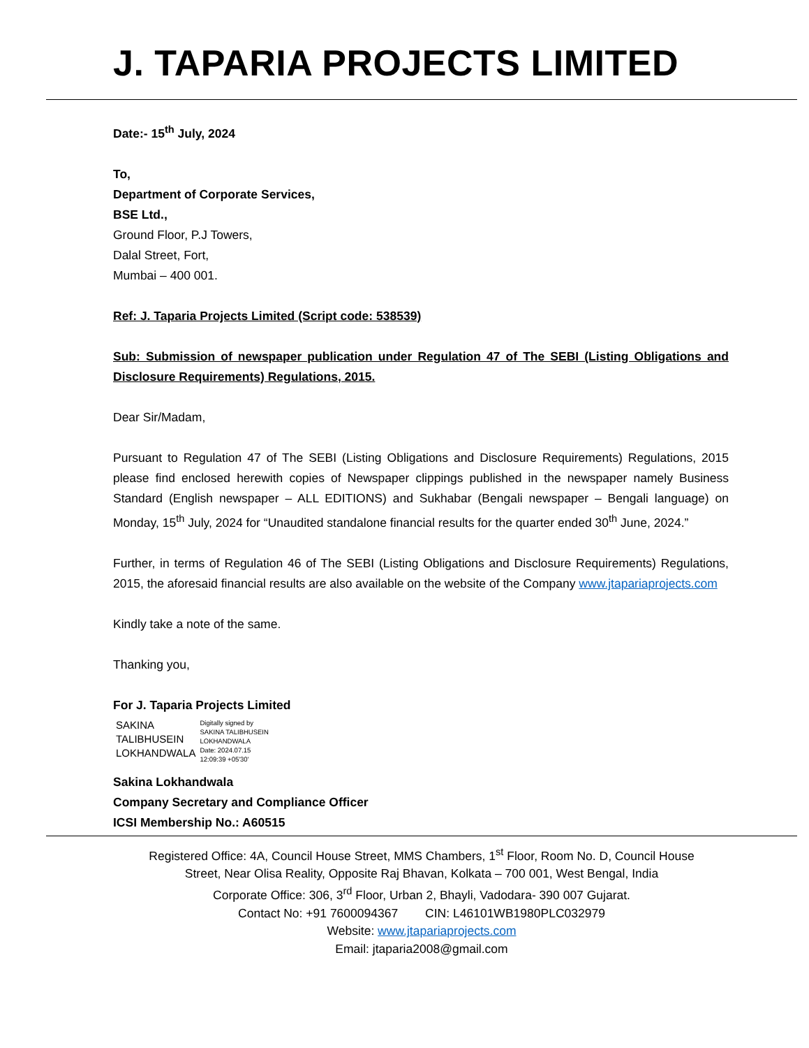J. TAPARIA PROJECTS LIMITED
Date:- 15<sup>th</sup> July, 2024
To,
Department of Corporate Services,
BSE Ltd.,
Ground Floor, P.J Towers,
Dalal Street, Fort,
Mumbai – 400 001.
Ref: J. Taparia Projects Limited (Script code: 538539)
Sub: Submission of newspaper publication under Regulation 47 of The SEBI (Listing Obligations and Disclosure Requirements) Regulations, 2015.
Dear Sir/Madam,
Pursuant to Regulation 47 of The SEBI (Listing Obligations and Disclosure Requirements) Regulations, 2015 please find enclosed herewith copies of Newspaper clippings published in the newspaper namely Business Standard (English newspaper – ALL EDITIONS) and Sukhabar (Bengali newspaper – Bengali language) on Monday, 15<sup>th</sup> July, 2024 for “Unaudited standalone financial results for the quarter ended 30<sup>th</sup> June, 2024.”
Further, in terms of Regulation 46 of The SEBI (Listing Obligations and Disclosure Requirements) Regulations, 2015, the aforesaid financial results are also available on the website of the Company www.jtapariaprojects.com
Kindly take a note of the same.
Thanking you,
For J. Taparia Projects Limited
SAKINA
TALIBHUSEIN
LOKHANDWALA
Digitally signed by
SAKINA TALIBHUSEIN
LOKHANDWALA
Date: 2024.07.15
12:09:39 +05'30'
Sakina Lokhandwala
Company Secretary and Compliance Officer
ICSI Membership No.: A60515
Registered Office: 4A, Council House Street, MMS Chambers, 1<sup>st</sup> Floor, Room No. D, Council House
Street, Near Olisa Reality, Opposite Raj Bhavan, Kolkata – 700 001, West Bengal, India
Corporate Office: 306, 3<sup>rd</sup> Floor, Urban 2, Bhayli, Vadodara- 390 007 Gujarat.
Contact No: +91 7600094367 CIN: L46101WB1980PLC032979
Website: www.jtapariaprojects.com
Email: jtaparia2008@gmail.com